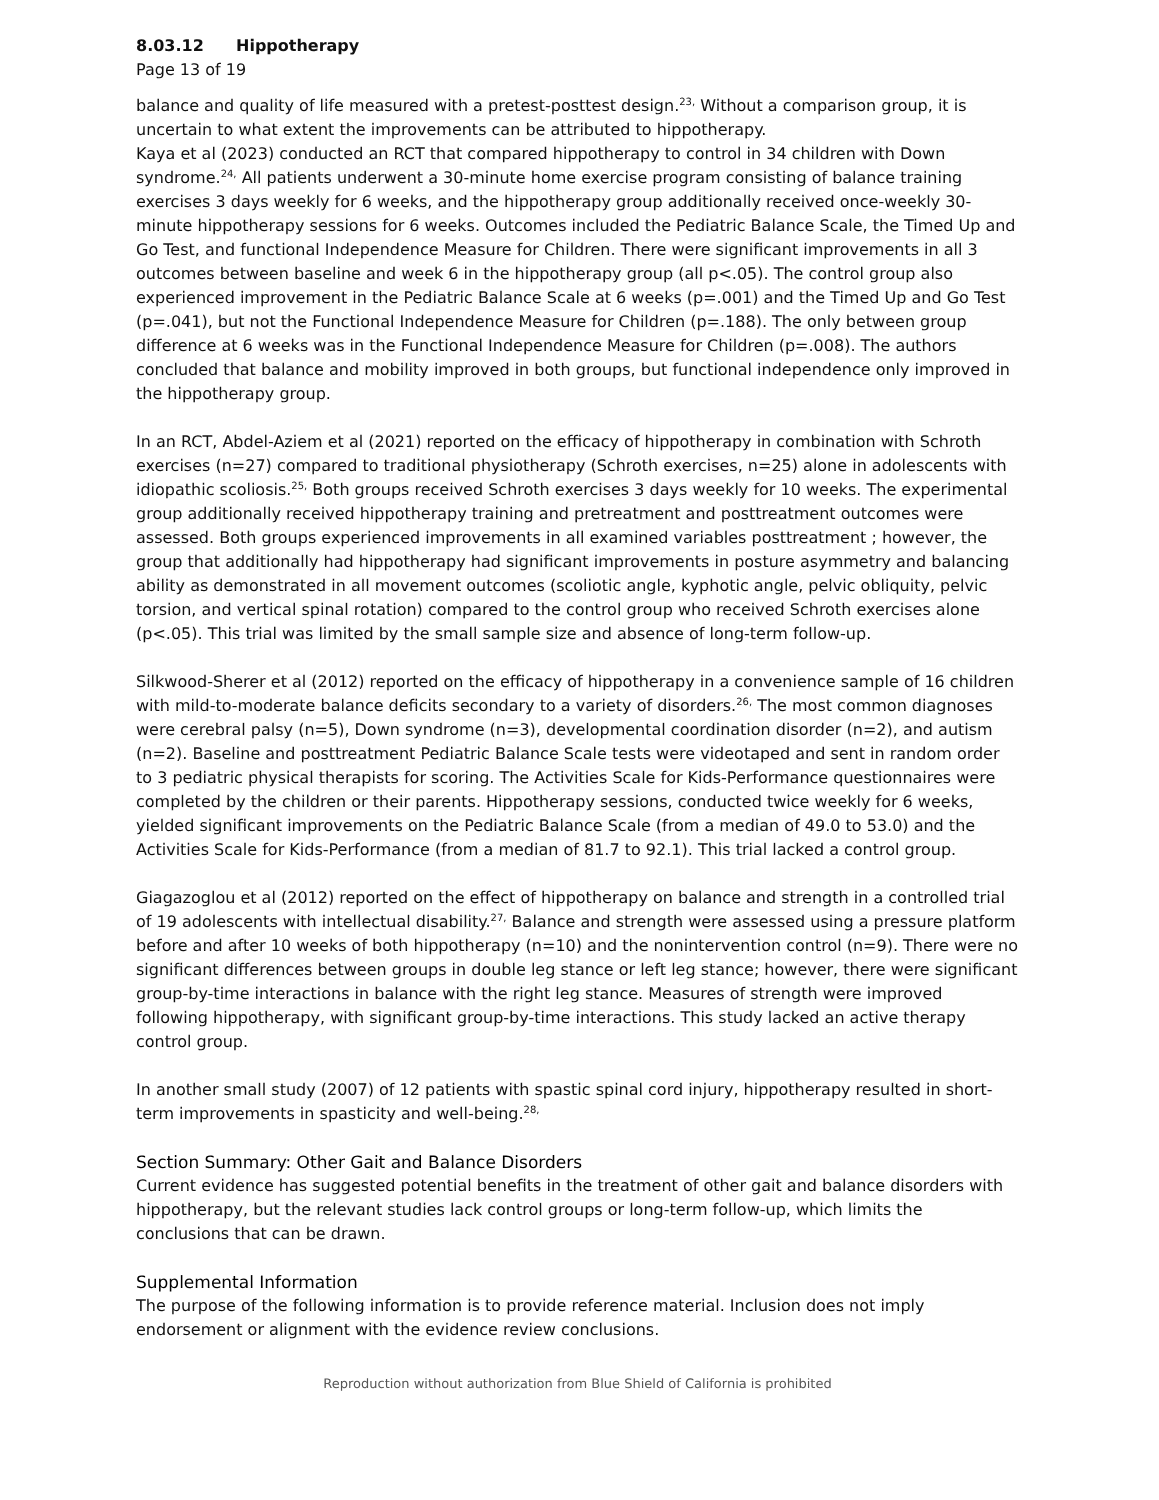8.03.12 Hippotherapy
Page 13 of 19
balance and quality of life measured with a pretest-posttest design.<sup>23,</sup> Without a comparison group, it is uncertain to what extent the improvements can be attributed to hippotherapy.
Kaya et al (2023) conducted an RCT that compared hippotherapy to control in 34 children with Down syndrome.<sup>24,</sup> All patients underwent a 30-minute home exercise program consisting of balance training exercises 3 days weekly for 6 weeks, and the hippotherapy group additionally received once-weekly 30-minute hippotherapy sessions for 6 weeks. Outcomes included the Pediatric Balance Scale, the Timed Up and Go Test, and functional Independence Measure for Children. There were significant improvements in all 3 outcomes between baseline and week 6 in the hippotherapy group (all p<.05). The control group also experienced improvement in the Pediatric Balance Scale at 6 weeks (p=.001) and the Timed Up and Go Test (p=.041), but not the Functional Independence Measure for Children (p=.188). The only between group difference at 6 weeks was in the Functional Independence Measure for Children (p=.008). The authors concluded that balance and mobility improved in both groups, but functional independence only improved in the hippotherapy group.
In an RCT, Abdel-Aziem et al (2021) reported on the efficacy of hippotherapy in combination with Schroth exercises (n=27) compared to traditional physiotherapy (Schroth exercises, n=25) alone in adolescents with idiopathic scoliosis.<sup>25,</sup> Both groups received Schroth exercises 3 days weekly for 10 weeks. The experimental group additionally received hippotherapy training and pretreatment and posttreatment outcomes were assessed. Both groups experienced improvements in all examined variables posttreatment ; however, the group that additionally had hippotherapy had significant improvements in posture asymmetry and balancing ability as demonstrated in all movement outcomes (scoliotic angle, kyphotic angle, pelvic obliquity, pelvic torsion, and vertical spinal rotation) compared to the control group who received Schroth exercises alone (p<.05). This trial was limited by the small sample size and absence of long-term follow-up.
Silkwood-Sherer et al (2012) reported on the efficacy of hippotherapy in a convenience sample of 16 children with mild-to-moderate balance deficits secondary to a variety of disorders.<sup>26,</sup> The most common diagnoses were cerebral palsy (n=5), Down syndrome (n=3), developmental coordination disorder (n=2), and autism (n=2). Baseline and posttreatment Pediatric Balance Scale tests were videotaped and sent in random order to 3 pediatric physical therapists for scoring. The Activities Scale for Kids-Performance questionnaires were completed by the children or their parents. Hippotherapy sessions, conducted twice weekly for 6 weeks, yielded significant improvements on the Pediatric Balance Scale (from a median of 49.0 to 53.0) and the Activities Scale for Kids-Performance (from a median of 81.7 to 92.1). This trial lacked a control group.
Giagazoglou et al (2012) reported on the effect of hippotherapy on balance and strength in a controlled trial of 19 adolescents with intellectual disability.<sup>27,</sup> Balance and strength were assessed using a pressure platform before and after 10 weeks of both hippotherapy (n=10) and the nonintervention control (n=9). There were no significant differences between groups in double leg stance or left leg stance; however, there were significant group-by-time interactions in balance with the right leg stance. Measures of strength were improved following hippotherapy, with significant group-by-time interactions. This study lacked an active therapy control group.
In another small study (2007) of 12 patients with spastic spinal cord injury, hippotherapy resulted in short-term improvements in spasticity and well-being.<sup>28,</sup>
Section Summary: Other Gait and Balance Disorders
Current evidence has suggested potential benefits in the treatment of other gait and balance disorders with hippotherapy, but the relevant studies lack control groups or long-term follow-up, which limits the conclusions that can be drawn.
Supplemental Information
The purpose of the following information is to provide reference material. Inclusion does not imply endorsement or alignment with the evidence review conclusions.
Reproduction without authorization from Blue Shield of California is prohibited